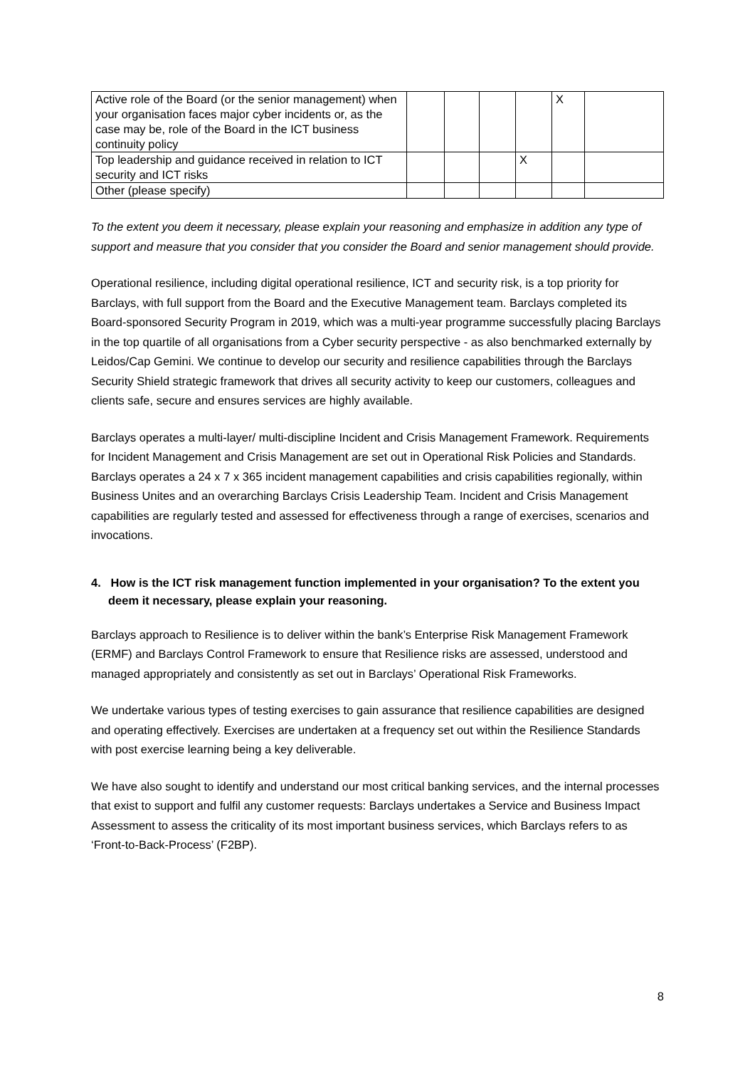| Active role of the Board (or the senior management) when your organisation faces major cyber incidents or, as the case may be, role of the Board in the ICT business continuity policy | | | | | X | |
| Top leadership and guidance received in relation to ICT security and ICT risks | | | | X | | |
| Other (please specify) | | | | | | |
To the extent you deem it necessary, please explain your reasoning and emphasize in addition any type of support and measure that you consider that you consider the Board and senior management should provide.
Operational resilience, including digital operational resilience, ICT and security risk, is a top priority for Barclays, with full support from the Board and the Executive Management team. Barclays completed its Board-sponsored Security Program in 2019, which was a multi-year programme successfully placing Barclays in the top quartile of all organisations from a Cyber security perspective - as also benchmarked externally by Leidos/Cap Gemini. We continue to develop our security and resilience capabilities through the Barclays Security Shield strategic framework that drives all security activity to keep our customers, colleagues and clients safe, secure and ensures services are highly available.
Barclays operates a multi-layer/ multi-discipline Incident and Crisis Management Framework. Requirements for Incident Management and Crisis Management are set out in Operational Risk Policies and Standards. Barclays operates a 24 x 7 x 365 incident management capabilities and crisis capabilities regionally, within Business Unites and an overarching Barclays Crisis Leadership Team. Incident and Crisis Management capabilities are regularly tested and assessed for effectiveness through a range of exercises, scenarios and invocations.
4. How is the ICT risk management function implemented in your organisation? To the extent you deem it necessary, please explain your reasoning.
Barclays approach to Resilience is to deliver within the bank’s Enterprise Risk Management Framework (ERMF) and Barclays Control Framework to ensure that Resilience risks are assessed, understood and managed appropriately and consistently as set out in Barclays’ Operational Risk Frameworks.
We undertake various types of testing exercises to gain assurance that resilience capabilities are designed and operating effectively. Exercises are undertaken at a frequency set out within the Resilience Standards with post exercise learning being a key deliverable.
We have also sought to identify and understand our most critical banking services, and the internal processes that exist to support and fulfil any customer requests: Barclays undertakes a Service and Business Impact Assessment to assess the criticality of its most important business services, which Barclays refers to as ‘Front-to-Back-Process’ (F2BP).
8